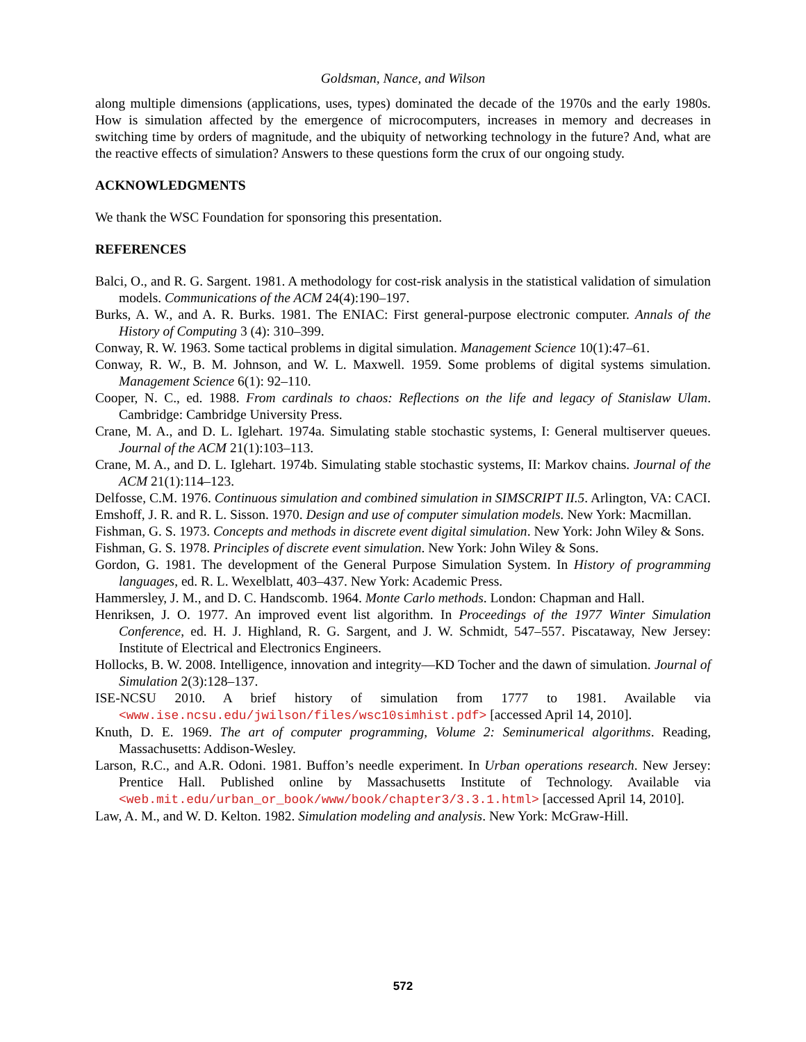Goldsman, Nance, and Wilson
along multiple dimensions (applications, uses, types) dominated the decade of the 1970s and the early 1980s. How is simulation affected by the emergence of microcomputers, increases in memory and decreases in switching time by orders of magnitude, and the ubiquity of networking technology in the future? And, what are the reactive effects of simulation? Answers to these questions form the crux of our ongoing study.
ACKNOWLEDGMENTS
We thank the WSC Foundation for sponsoring this presentation.
REFERENCES
Balci, O., and R. G. Sargent. 1981. A methodology for cost-risk analysis in the statistical validation of simulation models. Communications of the ACM 24(4):190–197.
Burks, A. W., and A. R. Burks. 1981. The ENIAC: First general-purpose electronic computer. Annals of the History of Computing 3 (4): 310–399.
Conway, R. W. 1963. Some tactical problems in digital simulation. Management Science 10(1):47–61.
Conway, R. W., B. M. Johnson, and W. L. Maxwell. 1959. Some problems of digital systems simulation. Management Science 6(1): 92–110.
Cooper, N. C., ed. 1988. From cardinals to chaos: Reflections on the life and legacy of Stanislaw Ulam. Cambridge: Cambridge University Press.
Crane, M. A., and D. L. Iglehart. 1974a. Simulating stable stochastic systems, I: General multiserver queues. Journal of the ACM 21(1):103–113.
Crane, M. A., and D. L. Iglehart. 1974b. Simulating stable stochastic systems, II: Markov chains. Journal of the ACM 21(1):114–123.
Delfosse, C.M. 1976. Continuous simulation and combined simulation in SIMSCRIPT II.5. Arlington, VA: CACI.
Emshoff, J. R. and R. L. Sisson. 1970. Design and use of computer simulation models. New York: Macmillan.
Fishman, G. S. 1973. Concepts and methods in discrete event digital simulation. New York: John Wiley & Sons.
Fishman, G. S. 1978. Principles of discrete event simulation. New York: John Wiley & Sons.
Gordon, G. 1981. The development of the General Purpose Simulation System. In History of programming languages, ed. R. L. Wexelblatt, 403–437. New York: Academic Press.
Hammersley, J. M., and D. C. Handscomb. 1964. Monte Carlo methods. London: Chapman and Hall.
Henriksen, J. O. 1977. An improved event list algorithm. In Proceedings of the 1977 Winter Simulation Conference, ed. H. J. Highland, R. G. Sargent, and J. W. Schmidt, 547–557. Piscataway, New Jersey: Institute of Electrical and Electronics Engineers.
Hollocks, B. W. 2008. Intelligence, innovation and integrity—KD Tocher and the dawn of simulation. Journal of Simulation 2(3):128–137.
ISE-NCSU 2010. A brief history of simulation from 1777 to 1981. Available via <www.ise.ncsu.edu/jwilson/files/wsc10simhist.pdf> [accessed April 14, 2010].
Knuth, D. E. 1969. The art of computer programming, Volume 2: Seminumerical algorithms. Reading, Massachusetts: Addison-Wesley.
Larson, R.C., and A.R. Odoni. 1981. Buffon’s needle experiment. In Urban operations research. New Jersey: Prentice Hall. Published online by Massachusetts Institute of Technology. Available via <web.mit.edu/urban_or_book/www/book/chapter3/3.3.1.html> [accessed April 14, 2010].
Law, A. M., and W. D. Kelton. 1982. Simulation modeling and analysis. New York: McGraw-Hill.
572